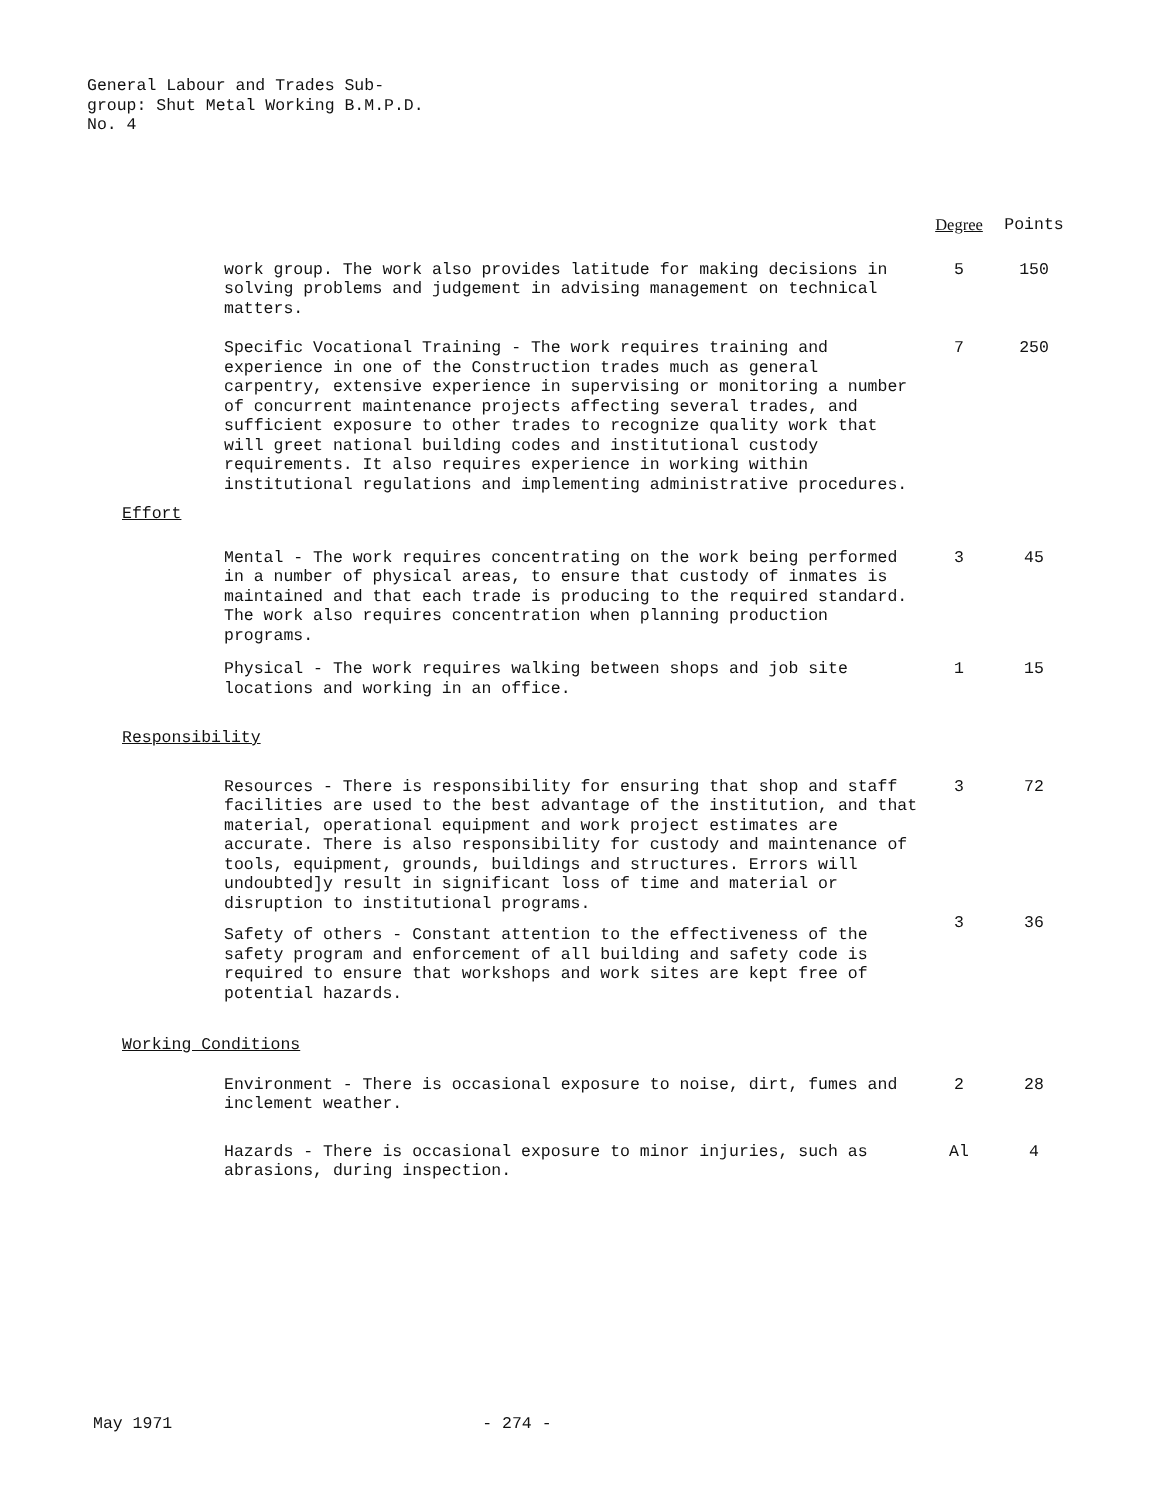General Labour and Trades Sub-
group: Shut Metal Working B.M.P.D.
No. 4
| | Degree | Points |
| work group. The work also provides latitude for making decisions in solving problems and judgement in advising management on technical matters. | 5 | 150 |
| Specific Vocational Training - The work requires training and experience in one of the Construction trades much as general carpentry, extensive experience in supervising or monitoring a number of concurrent maintenance projects affecting several trades, and sufficient exposure to other trades to recognize quality work that will greet national building codes and institutional custody requirements. It also requires experience in working within institutional regulations and implementing administrative procedures. | 7 | 250 |
| Effort | | |
| Mental - The work requires concentrating on the work being performed in a number of physical areas, to ensure that custody of inmates is maintained and that each trade is producing to the required standard. The work also requires concentration when planning production programs. | 3 | 45 |
| Physical - The work requires walking between shops and job site locations and working in an office. | 1 | 15 |
| Responsibility | | |
| Resources - There is responsibility for ensuring that shop and staff facilities are used to the best advantage of the institution, and that material, operational equipment and work project estimates are accurate. There is also responsibility for custody and maintenance of tools, equipment, grounds, buildings and structures. Errors will undoubted]y result in significant loss of time and material or disruption to institutional programs. | 3 | 72 |
| Safety of others - Constant attention to the effectiveness of the safety program and enforcement of all building and safety code is required to ensure that workshops and work sites are kept free of potential hazards. | 3 | 36 |
| Working Conditions | | |
| Environment - There is occasional exposure to noise, dirt, fumes and inclement weather. | 2 | 28 |
| Hazards - There is occasional exposure to minor injuries, such as abrasions, during inspection. | Al | 4 |
May 1971 - 274 -